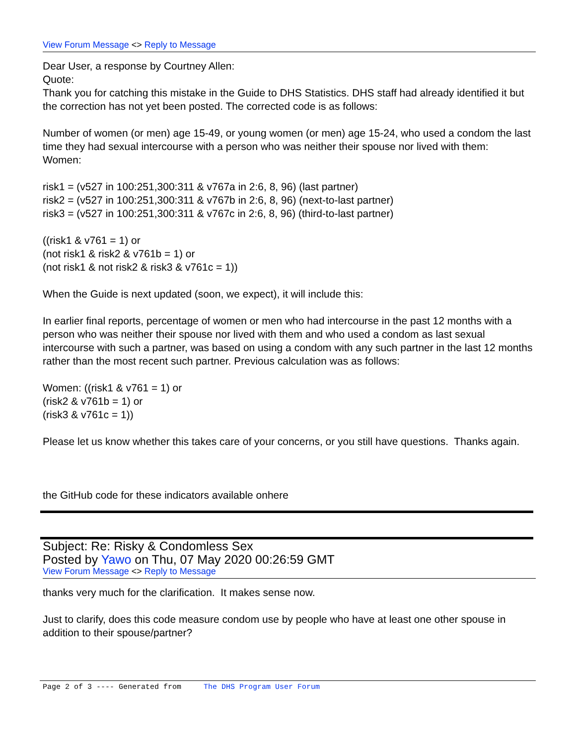View Forum Message <> Reply to Message
Dear User, a response by Courtney Allen:
Quote:
Thank you for catching this mistake in the Guide to DHS Statistics. DHS staff had already identified it but the correction has not yet been posted. The corrected code is as follows:
Number of women (or men) age 15-49, or young women (or men) age 15-24, who used a condom the last time they had sexual intercourse with a person who was neither their spouse nor lived with them:
Women:
risk1 = (v527 in 100:251,300:311 & v767a in 2:6, 8, 96) (last partner)
risk2 = (v527 in 100:251,300:311 & v767b in 2:6, 8, 96) (next-to-last partner)
risk3 = (v527 in 100:251,300:311 & v767c in 2:6, 8, 96) (third-to-last partner)
((risk1 & v761 = 1) or
(not risk1 & risk2 & v761b = 1) or
(not risk1 & not risk2 & risk3 & v761c = 1))
When the Guide is next updated (soon, we expect), it will include this:
In earlier final reports, percentage of women or men who had intercourse in the past 12 months with a person who was neither their spouse nor lived with them and who used a condom as last sexual intercourse with such a partner, was based on using a condom with any such partner in the last 12 months rather than the most recent such partner. Previous calculation was as follows:
Women: ((risk1 & v761 = 1) or
(risk2 & v761b = 1) or
(risk3 & v761c = 1))
Please let us know whether this takes care of your concerns, or you still have questions. Thanks again.
the GitHub code for these indicators available onhere
Subject: Re: Risky & Condomless Sex
Posted by Yawo on Thu, 07 May 2020 00:26:59 GMT
View Forum Message <> Reply to Message
thanks very much for the clarification. It makes sense now.
Just to clarify, does this code measure condom use by people who have at least one other spouse in addition to their spouse/partner?
Page 2 of 3 ---- Generated from The DHS Program User Forum